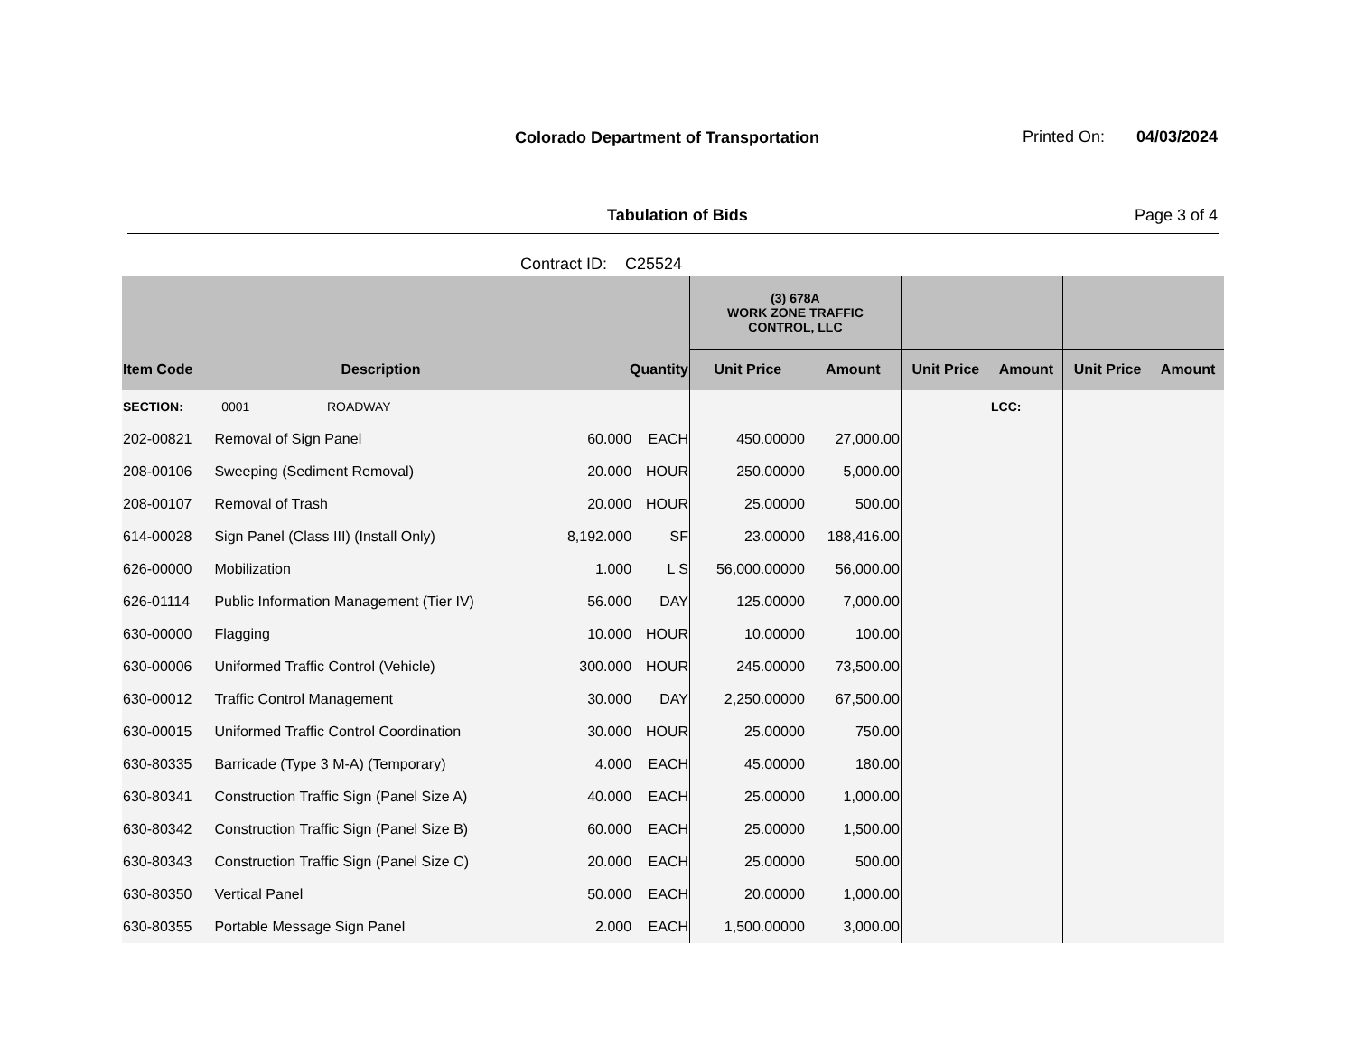Colorado Department of Transportation
Printed On: 04/03/2024
Tabulation of Bids Page 3 of 4
Contract ID: C25524
| | | | | (3) 678A WORK ZONE TRAFFIC CONTROL, LLC | | | | | |
| --- | --- | --- | --- | --- | --- | --- | --- | --- | --- |
| Item Code | Description | Quantity | | Unit Price | Amount | Unit Price | Amount | Unit Price | Amount |
| SECTION: | 0001 ROADWAY | | | | | | LCC: | | |
| 202-00821 | Removal of Sign Panel | 60.000 | EACH | 450.00000 | 27,000.00 | | | | |
| 208-00106 | Sweeping (Sediment Removal) | 20.000 | HOUR | 250.00000 | 5,000.00 | | | | |
| 208-00107 | Removal of Trash | 20.000 | HOUR | 25.00000 | 500.00 | | | | |
| 614-00028 | Sign Panel (Class III) (Install Only) | 8,192.000 | SF | 23.00000 | 188,416.00 | | | | |
| 626-00000 | Mobilization | 1.000 | L S | 56,000.00000 | 56,000.00 | | | | |
| 626-01114 | Public Information Management (Tier IV) | 56.000 | DAY | 125.00000 | 7,000.00 | | | | |
| 630-00000 | Flagging | 10.000 | HOUR | 10.00000 | 100.00 | | | | |
| 630-00006 | Uniformed Traffic Control (Vehicle) | 300.000 | HOUR | 245.00000 | 73,500.00 | | | | |
| 630-00012 | Traffic Control Management | 30.000 | DAY | 2,250.00000 | 67,500.00 | | | | |
| 630-00015 | Uniformed Traffic Control Coordination | 30.000 | HOUR | 25.00000 | 750.00 | | | | |
| 630-80335 | Barricade (Type 3 M-A) (Temporary) | 4.000 | EACH | 45.00000 | 180.00 | | | | |
| 630-80341 | Construction Traffic Sign (Panel Size A) | 40.000 | EACH | 25.00000 | 1,000.00 | | | | |
| 630-80342 | Construction Traffic Sign (Panel Size B) | 60.000 | EACH | 25.00000 | 1,500.00 | | | | |
| 630-80343 | Construction Traffic Sign (Panel Size C) | 20.000 | EACH | 25.00000 | 500.00 | | | | |
| 630-80350 | Vertical Panel | 50.000 | EACH | 20.00000 | 1,000.00 | | | | |
| 630-80355 | Portable Message Sign Panel | 2.000 | EACH | 1,500.00000 | 3,000.00 | | | | |